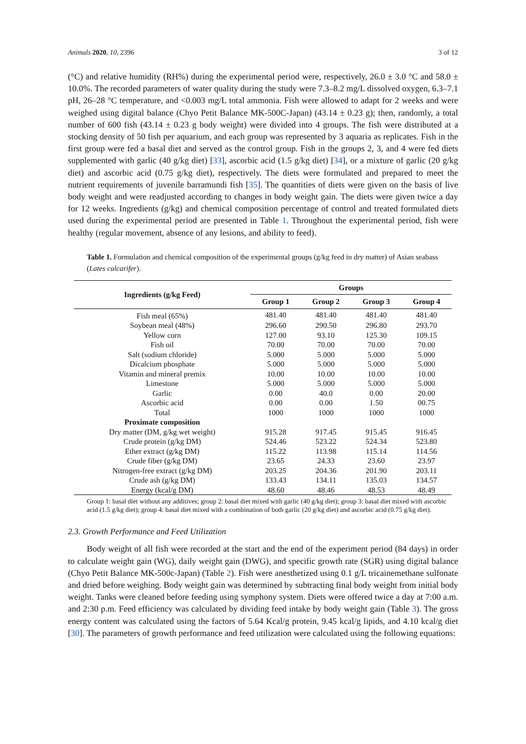Animals 2020, 10, 2396 3 of 12
(°C) and relative humidity (RH%) during the experimental period were, respectively, 26.0 ± 3.0 °C and 58.0 ± 10.0%. The recorded parameters of water quality during the study were 7.3–8.2 mg/L dissolved oxygen, 6.3–7.1 pH, 26–28 °C temperature, and <0.003 mg/L total ammonia. Fish were allowed to adapt for 2 weeks and were weighed using digital balance (Chyo Petit Balance MK-500C-Japan) (43.14 ± 0.23 g); then, randomly, a total number of 600 fish (43.14 ± 0.23 g body weight) were divided into 4 groups. The fish were distributed at a stocking density of 50 fish per aquarium, and each group was represented by 3 aquaria as replicates. Fish in the first group were fed a basal diet and served as the control group. Fish in the groups 2, 3, and 4 were fed diets supplemented with garlic (40 g/kg diet) [33], ascorbic acid (1.5 g/kg diet) [34], or a mixture of garlic (20 g/kg diet) and ascorbic acid (0.75 g/kg diet), respectively. The diets were formulated and prepared to meet the nutrient requirements of juvenile barramundi fish [35]. The quantities of diets were given on the basis of live body weight and were readjusted according to changes in body weight gain. The diets were given twice a day for 12 weeks. Ingredients (g/kg) and chemical composition percentage of control and treated formulated diets used during the experimental period are presented in Table 1. Throughout the experimental period, fish were healthy (regular movement, absence of any lesions, and ability to feed).
Table 1. Formulation and chemical composition of the experimental groups (g/kg feed in dry matter) of Asian seabass (Lates calcarifer).
| Ingredients (g/kg Feed) | Groups | | | |
| --- | --- | --- | --- | --- |
| | Group 1 | Group 2 | Group 3 | Group 4 |
| Fish meal (65%) | 481.40 | 481.40 | 481.40 | 481.40 |
| Soybean meal (48%) | 296.60 | 290.50 | 296.80 | 293.70 |
| Yellow corn | 127.00 | 93.10 | 125.30 | 109.15 |
| Fish oil | 70.00 | 70.00 | 70.00 | 70.00 |
| Salt (sodium chloride) | 5.000 | 5.000 | 5.000 | 5.000 |
| Dicalcium phosphate | 5.000 | 5.000 | 5.000 | 5.000 |
| Vitamin and mineral premix | 10.00 | 10.00 | 10.00 | 10.00 |
| Limestone | 5.000 | 5.000 | 5.000 | 5.000 |
| Garlic | 0.00 | 40.0 | 0.00 | 20.00 |
| Ascorbic acid | 0.00 | 0.00 | 1.50 | 00.75 |
| Total | 1000 | 1000 | 1000 | 1000 |
| Proximate composition | | | | |
| Dry matter (DM, g/kg wet weight) | 915.28 | 917.45 | 915.45 | 916.45 |
| Crude protein (g/kg DM) | 524.46 | 523.22 | 524.34 | 523.80 |
| Ether extract (g/kg DM) | 115.22 | 113.98 | 115.14 | 114.56 |
| Crude fiber (g/kg DM) | 23.65 | 24.33 | 23.60 | 23.97 |
| Nitrogen-free extract (g/kg DM) | 203.25 | 204.36 | 201.90 | 203.11 |
| Crude ash (g/kg DM) | 133.43 | 134.11 | 135.03 | 134.57 |
| Energy (kcal/g DM) | 48.60 | 48.46 | 48.53 | 48.49 |
Group 1: basal diet without any additives; group 2: basal diet mixed with garlic (40 g/kg diet); group 3: basal diet mixed with ascorbic acid (1.5 g/kg diet); group 4: basal diet mixed with a combination of both garlic (20 g/kg diet) and ascorbic acid (0.75 g/kg diet).
2.3. Growth Performance and Feed Utilization
Body weight of all fish were recorded at the start and the end of the experiment period (84 days) in order to calculate weight gain (WG), daily weight gain (DWG), and specific growth rate (SGR) using digital balance (Chyo Petit Balance MK-500c-Japan) (Table 2). Fish were anesthetized using 0.1 g/L tricainemethane sulfonate and dried before weighing. Body weight gain was determined by subtracting final body weight from initial body weight. Tanks were cleaned before feeding using symphony system. Diets were offered twice a day at 7:00 a.m. and 2:30 p.m. Feed efficiency was calculated by dividing feed intake by body weight gain (Table 3). The gross energy content was calculated using the factors of 5.64 Kcal/g protein, 9.45 kcal/g lipids, and 4.10 kcal/g diet [30]. The parameters of growth performance and feed utilization were calculated using the following equations: